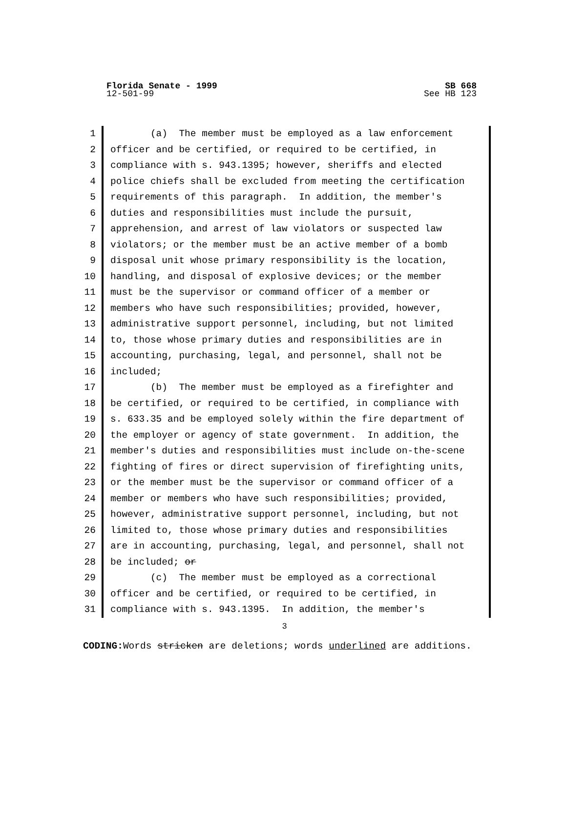Florida Senate - 1999 SB 668
12-501-99 See HB 123
1 (a) The member must be employed as a law enforcement
2 officer and be certified, or required to be certified, in
3 compliance with s. 943.1395; however, sheriffs and elected
4 police chiefs shall be excluded from meeting the certification
5 requirements of this paragraph. In addition, the member's
6 duties and responsibilities must include the pursuit,
7 apprehension, and arrest of law violators or suspected law
8 violators; or the member must be an active member of a bomb
9 disposal unit whose primary responsibility is the location,
10 handling, and disposal of explosive devices; or the member
11 must be the supervisor or command officer of a member or
12 members who have such responsibilities; provided, however,
13 administrative support personnel, including, but not limited
14 to, those whose primary duties and responsibilities are in
15 accounting, purchasing, legal, and personnel, shall not be
16 included;
17 (b) The member must be employed as a firefighter and
18 be certified, or required to be certified, in compliance with
19 s. 633.35 and be employed solely within the fire department of
20 the employer or agency of state government. In addition, the
21 member's duties and responsibilities must include on-the-scene
22 fighting of fires or direct supervision of firefighting units,
23 or the member must be the supervisor or command officer of a
24 member or members who have such responsibilities; provided,
25 however, administrative support personnel, including, but not
26 limited to, those whose primary duties and responsibilities
27 are in accounting, purchasing, legal, and personnel, shall not
28 be included; or
29 (c) The member must be employed as a correctional
30 officer and be certified, or required to be certified, in
31 compliance with s. 943.1395. In addition, the member's
3
CODING: Words stricken are deletions; words underlined are additions.